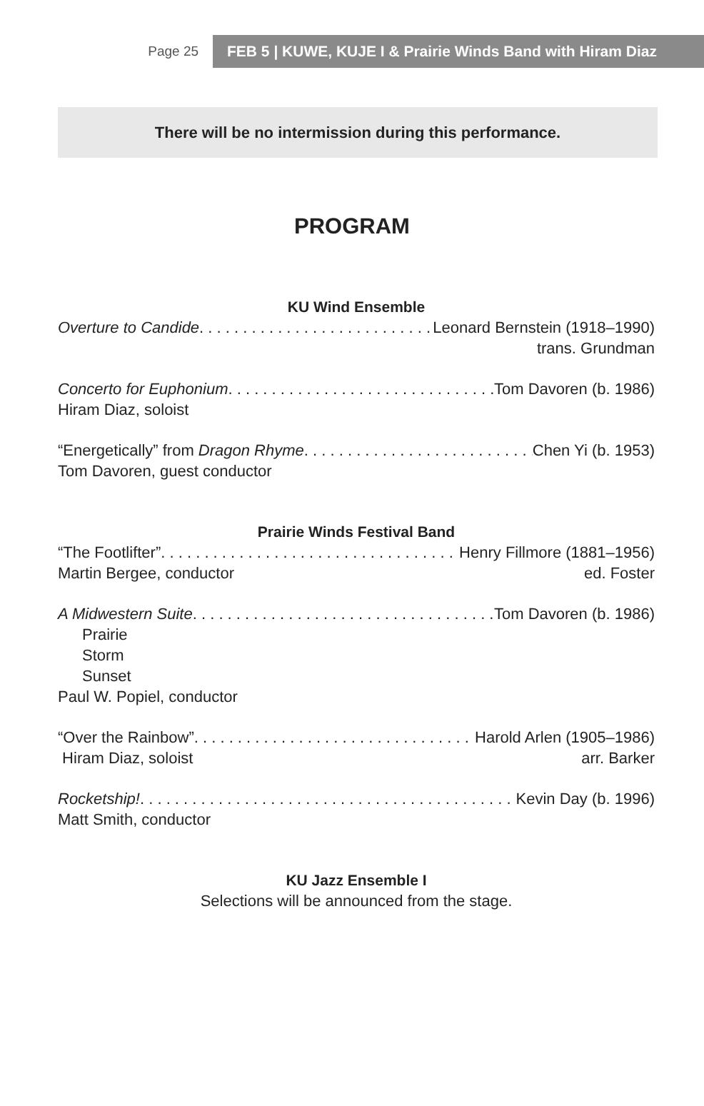Page 25 FEB 5 | KUWE, KUJE I & Prairie Winds Band with Hiram Diaz
There will be no intermission during this performance.
PROGRAM
KU Wind Ensemble
Overture to Candide Leonard Bernstein (1918–1990)
trans. Grundman
Concerto for Euphonium Tom Davoren (b. 1986)
Hiram Diaz, soloist
“Energetically” from Dragon Rhyme Chen Yi (b. 1953)
Tom Davoren, guest conductor
Prairie Winds Festival Band
“The Footlifter” Henry Fillmore (1881–1956)
Martin Bergee, conductor ed. Foster
A Midwestern Suite Tom Davoren (b. 1986)
Prairie
Storm
Sunset
Paul W. Popiel, conductor
“Over the Rainbow” Harold Arlen (1905–1986)
Hiram Diaz, soloist arr. Barker
Rocketship! Kevin Day (b. 1996)
Matt Smith, conductor
KU Jazz Ensemble I
Selections will be announced from the stage.